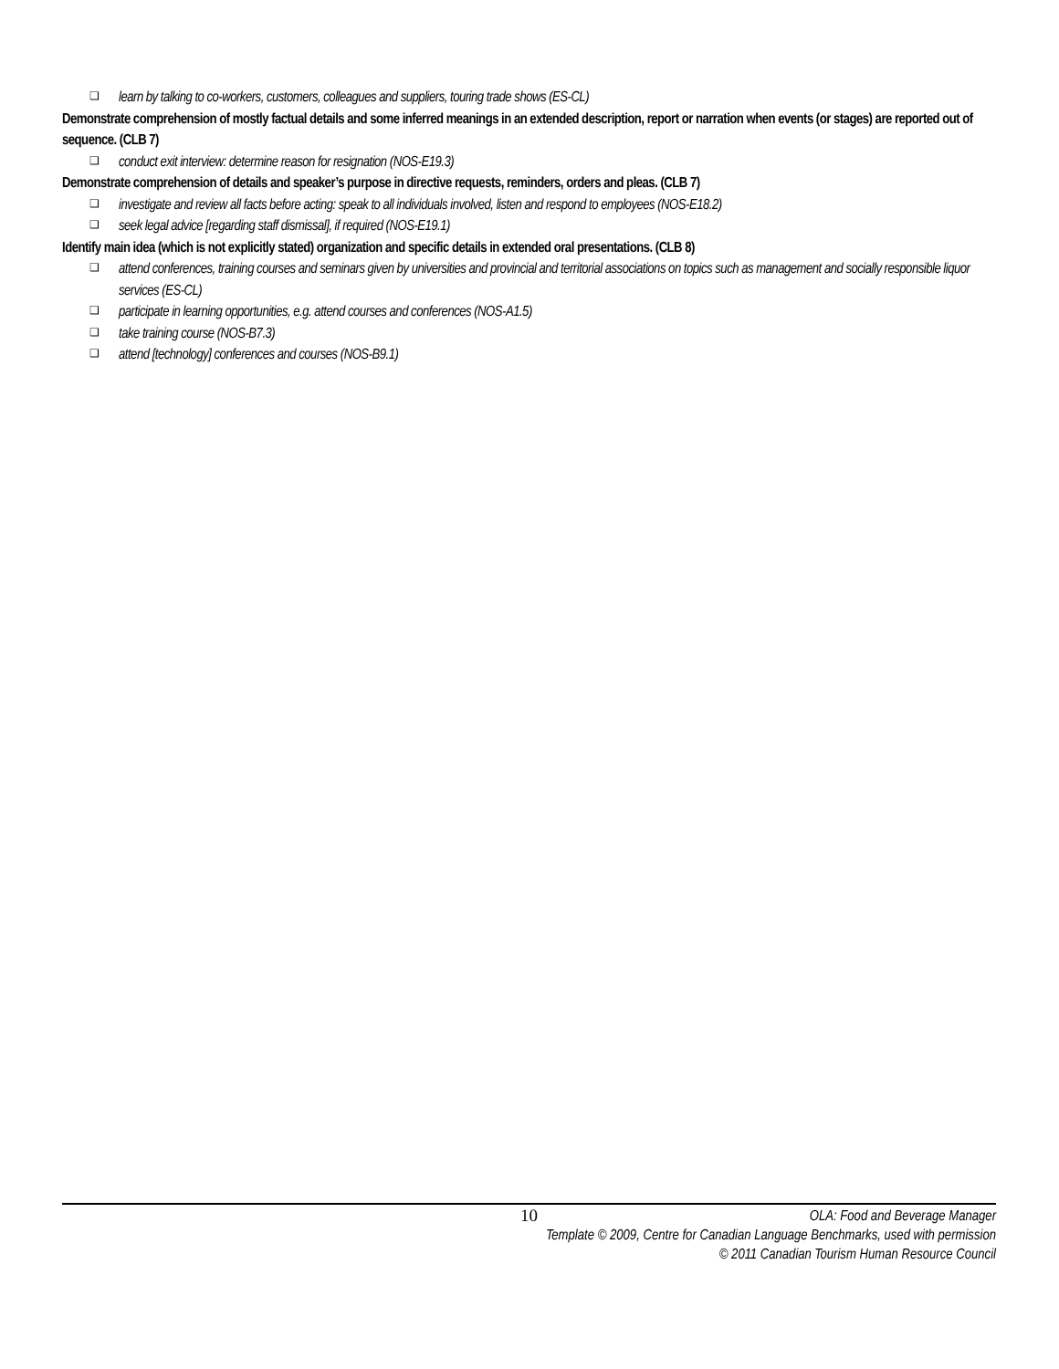❑ learn by talking to co-workers, customers, colleagues and suppliers, touring trade shows (ES-CL)
Demonstrate comprehension of mostly factual details and some inferred meanings in an extended description, report or narration when events (or stages) are reported out of sequence. (CLB 7)
❑ conduct exit interview: determine reason for resignation (NOS-E19.3)
Demonstrate comprehension of details and speaker’s purpose in directive requests, reminders, orders and pleas. (CLB 7)
❑ investigate and review all facts before acting: speak to all individuals involved, listen and respond to employees (NOS-E18.2)
❑ seek legal advice [regarding staff dismissal], if required (NOS-E19.1)
Identify main idea (which is not explicitly stated) organization and specific details in extended oral presentations. (CLB 8)
❑ attend conferences, training courses and seminars given by universities and provincial and territorial associations on topics such as management and socially responsible liquor services (ES-CL)
❑ participate in learning opportunities, e.g. attend courses and conferences (NOS-A1.5)
❑ take training course (NOS-B7.3)
❑ attend [technology] conferences and courses (NOS-B9.1)
10
OLA: Food and Beverage Manager
Template © 2009, Centre for Canadian Language Benchmarks, used with permission
© 2011 Canadian Tourism Human Resource Council